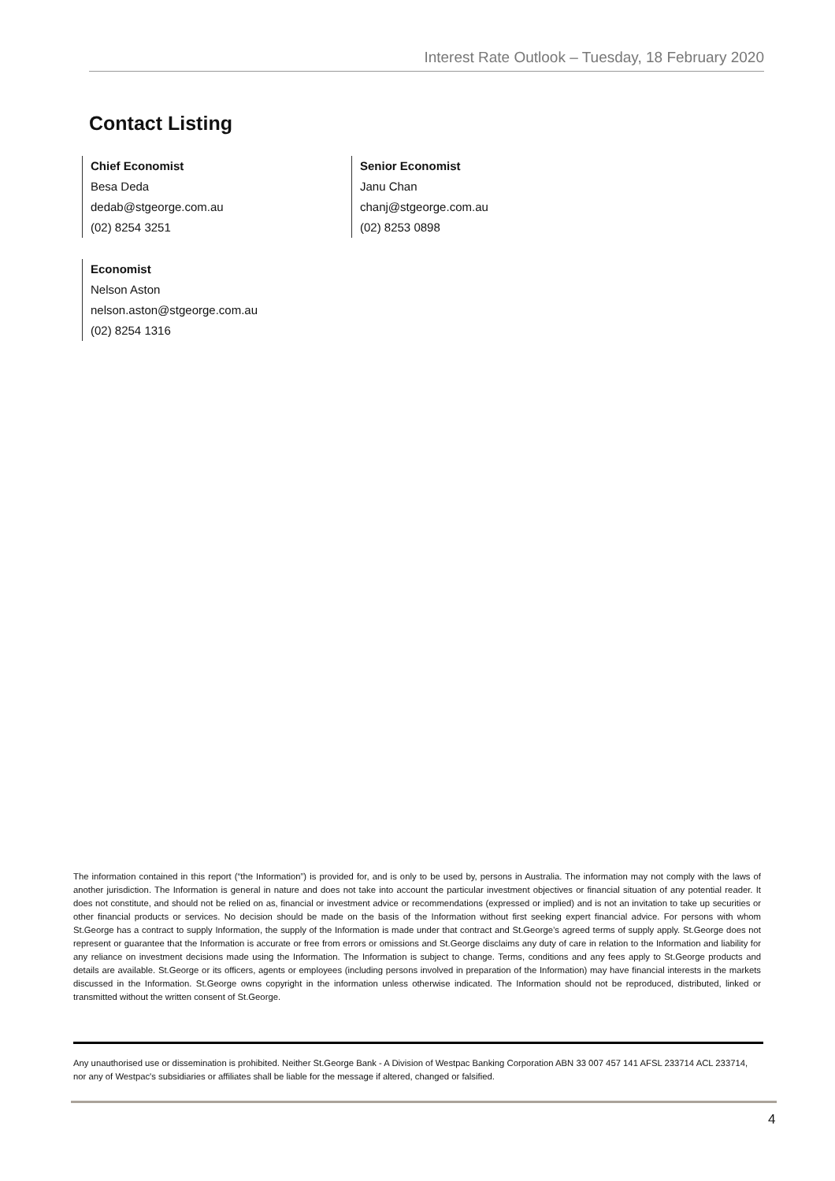Interest Rate Outlook – Tuesday, 18 February 2020
Contact Listing
Chief Economist
Besa Deda
dedab@stgeorge.com.au
(02) 8254 3251
Senior Economist
Janu Chan
chanj@stgeorge.com.au
(02) 8253 0898
Economist
Nelson Aston
nelson.aston@stgeorge.com.au
(02) 8254 1316
The information contained in this report (“the Information”) is provided for, and is only to be used by, persons in Australia. The information may not comply with the laws of another jurisdiction. The Information is general in nature and does not take into account the particular investment objectives or financial situation of any potential reader. It does not constitute, and should not be relied on as, financial or investment advice or recommendations (expressed or implied) and is not an invitation to take up securities or other financial products or services. No decision should be made on the basis of the Information without first seeking expert financial advice. For persons with whom St.George has a contract to supply Information, the supply of the Information is made under that contract and St.George’s agreed terms of supply apply. St.George does not represent or guarantee that the Information is accurate or free from errors or omissions and St.George disclaims any duty of care in relation to the Information and liability for any reliance on investment decisions made using the Information. The Information is subject to change. Terms, conditions and any fees apply to St.George products and details are available. St.George or its officers, agents or employees (including persons involved in preparation of the Information) may have financial interests in the markets discussed in the Information. St.George owns copyright in the information unless otherwise indicated. The Information should not be reproduced, distributed, linked or transmitted without the written consent of St.George.
Any unauthorised use or dissemination is prohibited. Neither St.George Bank - A Division of Westpac Banking Corporation ABN 33 007 457 141 AFSL 233714 ACL 233714, nor any of Westpac's subsidiaries or affiliates shall be liable for the message if altered, changed or falsified.
4